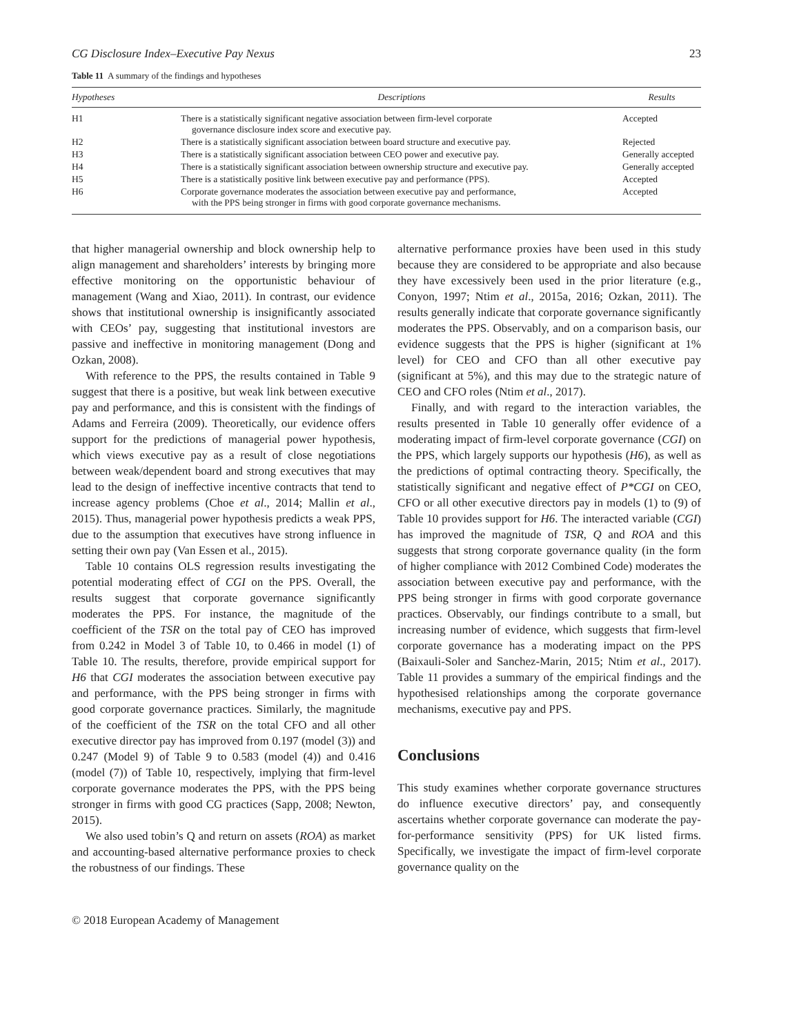CG Disclosure Index–Executive Pay Nexus 23
Table 11 A summary of the findings and hypotheses
| Hypotheses | Descriptions | Results |
| --- | --- | --- |
| H1 | There is a statistically significant negative association between firm-level corporate governance disclosure index score and executive pay. | Accepted |
| H2 | There is a statistically significant association between board structure and executive pay. | Rejected |
| H3 | There is a statistically significant association between CEO power and executive pay. | Generally accepted |
| H4 | There is a statistically significant association between ownership structure and executive pay. | Generally accepted |
| H5 | There is a statistically positive link between executive pay and performance (PPS). | Accepted |
| H6 | Corporate governance moderates the association between executive pay and performance, with the PPS being stronger in firms with good corporate governance mechanisms. | Accepted |
that higher managerial ownership and block ownership help to align management and shareholders’ interests by bringing more effective monitoring on the opportunistic behaviour of management (Wang and Xiao, 2011). In contrast, our evidence shows that institutional ownership is insignificantly associated with CEOs’ pay, suggesting that institutional investors are passive and ineffective in monitoring management (Dong and Ozkan, 2008).
With reference to the PPS, the results contained in Table 9 suggest that there is a positive, but weak link between executive pay and performance, and this is consistent with the findings of Adams and Ferreira (2009). Theoretically, our evidence offers support for the predictions of managerial power hypothesis, which views executive pay as a result of close negotiations between weak/dependent board and strong executives that may lead to the design of ineffective incentive contracts that tend to increase agency problems (Choe et al., 2014; Mallin et al., 2015). Thus, managerial power hypothesis predicts a weak PPS, due to the assumption that executives have strong influence in setting their own pay (Van Essen et al., 2015).
Table 10 contains OLS regression results investigating the potential moderating effect of CGI on the PPS. Overall, the results suggest that corporate governance significantly moderates the PPS. For instance, the magnitude of the coefficient of the TSR on the total pay of CEO has improved from 0.242 in Model 3 of Table 10, to 0.466 in model (1) of Table 10. The results, therefore, provide empirical support for H6 that CGI moderates the association between executive pay and performance, with the PPS being stronger in firms with good corporate governance practices. Similarly, the magnitude of the coefficient of the TSR on the total CFO and all other executive director pay has improved from 0.197 (model (3)) and 0.247 (Model 9) of Table 9 to 0.583 (model (4)) and 0.416 (model (7)) of Table 10, respectively, implying that firm-level corporate governance moderates the PPS, with the PPS being stronger in firms with good CG practices (Sapp, 2008; Newton, 2015).
We also used tobin’s Q and return on assets (ROA) as market and accounting-based alternative performance proxies to check the robustness of our findings. These
alternative performance proxies have been used in this study because they are considered to be appropriate and also because they have excessively been used in the prior literature (e.g., Conyon, 1997; Ntim et al., 2015a, 2016; Ozkan, 2011). The results generally indicate that corporate governance significantly moderates the PPS. Observably, and on a comparison basis, our evidence suggests that the PPS is higher (significant at 1% level) for CEO and CFO than all other executive pay (significant at 5%), and this may due to the strategic nature of CEO and CFO roles (Ntim et al., 2017).
Finally, and with regard to the interaction variables, the results presented in Table 10 generally offer evidence of a moderating impact of firm-level corporate governance (CGI) on the PPS, which largely supports our hypothesis (H6), as well as the predictions of optimal contracting theory. Specifically, the statistically significant and negative effect of P*CGI on CEO, CFO or all other executive directors pay in models (1) to (9) of Table 10 provides support for H6. The interacted variable (CGI) has improved the magnitude of TSR, Q and ROA and this suggests that strong corporate governance quality (in the form of higher compliance with 2012 Combined Code) moderates the association between executive pay and performance, with the PPS being stronger in firms with good corporate governance practices. Observably, our findings contribute to a small, but increasing number of evidence, which suggests that firm-level corporate governance has a moderating impact on the PPS (Baixauli-Soler and Sanchez-Marin, 2015; Ntim et al., 2017). Table 11 provides a summary of the empirical findings and the hypothesised relationships among the corporate governance mechanisms, executive pay and PPS.
Conclusions
This study examines whether corporate governance structures do influence executive directors’ pay, and consequently ascertains whether corporate governance can moderate the pay-for-performance sensitivity (PPS) for UK listed firms. Specifically, we investigate the impact of firm-level corporate governance quality on the
© 2018 European Academy of Management